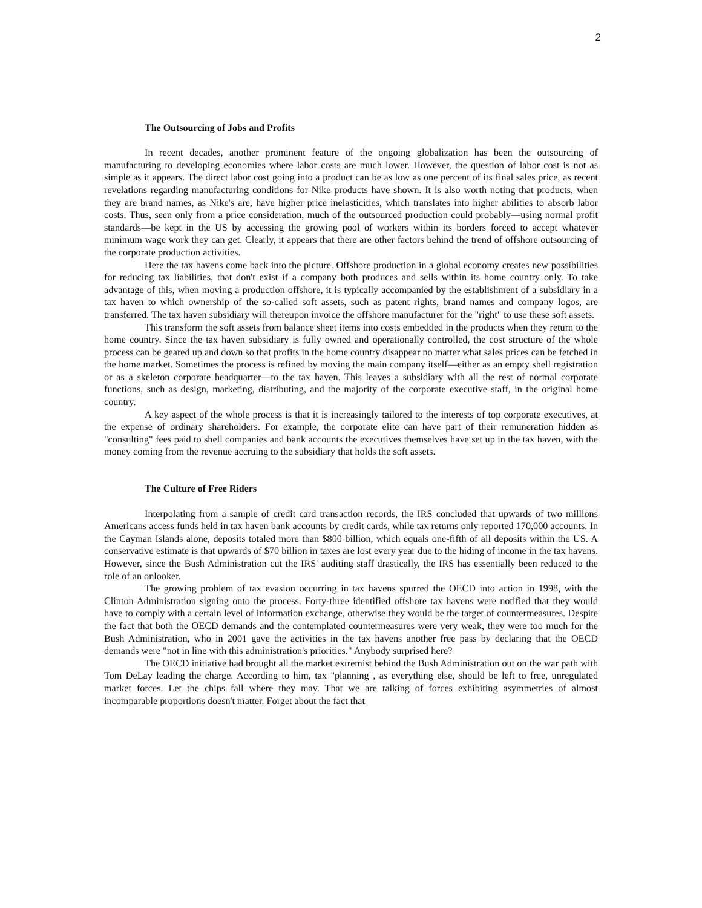2
The Outsourcing of Jobs and Profits
In recent decades, another prominent feature of the ongoing globalization has been the outsourcing of manufacturing to developing economies where labor costs are much lower. However, the question of labor cost is not as simple as it appears. The direct labor cost going into a product can be as low as one percent of its final sales price, as recent revelations regarding manufacturing conditions for Nike products have shown. It is also worth noting that products, when they are brand names, as Nike's are, have higher price inelasticities, which translates into higher abilities to absorb labor costs. Thus, seen only from a price consideration, much of the outsourced production could probably—using normal profit standards—be kept in the US by accessing the growing pool of workers within its borders forced to accept whatever minimum wage work they can get. Clearly, it appears that there are other factors behind the trend of offshore outsourcing of the corporate production activities.
Here the tax havens come back into the picture. Offshore production in a global economy creates new possibilities for reducing tax liabilities, that don't exist if a company both produces and sells within its home country only. To take advantage of this, when moving a production offshore, it is typically accompanied by the establishment of a subsidiary in a tax haven to which ownership of the so-called soft assets, such as patent rights, brand names and company logos, are transferred. The tax haven subsidiary will thereupon invoice the offshore manufacturer for the "right" to use these soft assets.
This transform the soft assets from balance sheet items into costs embedded in the products when they return to the home country. Since the tax haven subsidiary is fully owned and operationally controlled, the cost structure of the whole process can be geared up and down so that profits in the home country disappear no matter what sales prices can be fetched in the home market. Sometimes the process is refined by moving the main company itself—either as an empty shell registration or as a skeleton corporate headquarter—to the tax haven. This leaves a subsidiary with all the rest of normal corporate functions, such as design, marketing, distributing, and the majority of the corporate executive staff, in the original home country.
A key aspect of the whole process is that it is increasingly tailored to the interests of top corporate executives, at the expense of ordinary shareholders. For example, the corporate elite can have part of their remuneration hidden as "consulting" fees paid to shell companies and bank accounts the executives themselves have set up in the tax haven, with the money coming from the revenue accruing to the subsidiary that holds the soft assets.
The Culture of Free Riders
Interpolating from a sample of credit card transaction records, the IRS concluded that upwards of two millions Americans access funds held in tax haven bank accounts by credit cards, while tax returns only reported 170,000 accounts. In the Cayman Islands alone, deposits totaled more than $800 billion, which equals one-fifth of all deposits within the US. A conservative estimate is that upwards of $70 billion in taxes are lost every year due to the hiding of income in the tax havens. However, since the Bush Administration cut the IRS' auditing staff drastically, the IRS has essentially been reduced to the role of an onlooker.
The growing problem of tax evasion occurring in tax havens spurred the OECD into action in 1998, with the Clinton Administration signing onto the process. Forty-three identified offshore tax havens were notified that they would have to comply with a certain level of information exchange, otherwise they would be the target of countermeasures. Despite the fact that both the OECD demands and the contemplated countermeasures were very weak, they were too much for the Bush Administration, who in 2001 gave the activities in the tax havens another free pass by declaring that the OECD demands were "not in line with this administration's priorities." Anybody surprised here?
The OECD initiative had brought all the market extremist behind the Bush Administration out on the war path with Tom DeLay leading the charge. According to him, tax "planning", as everything else, should be left to free, unregulated market forces. Let the chips fall where they may. That we are talking of forces exhibiting asymmetries of almost incomparable proportions doesn't matter. Forget about the fact that